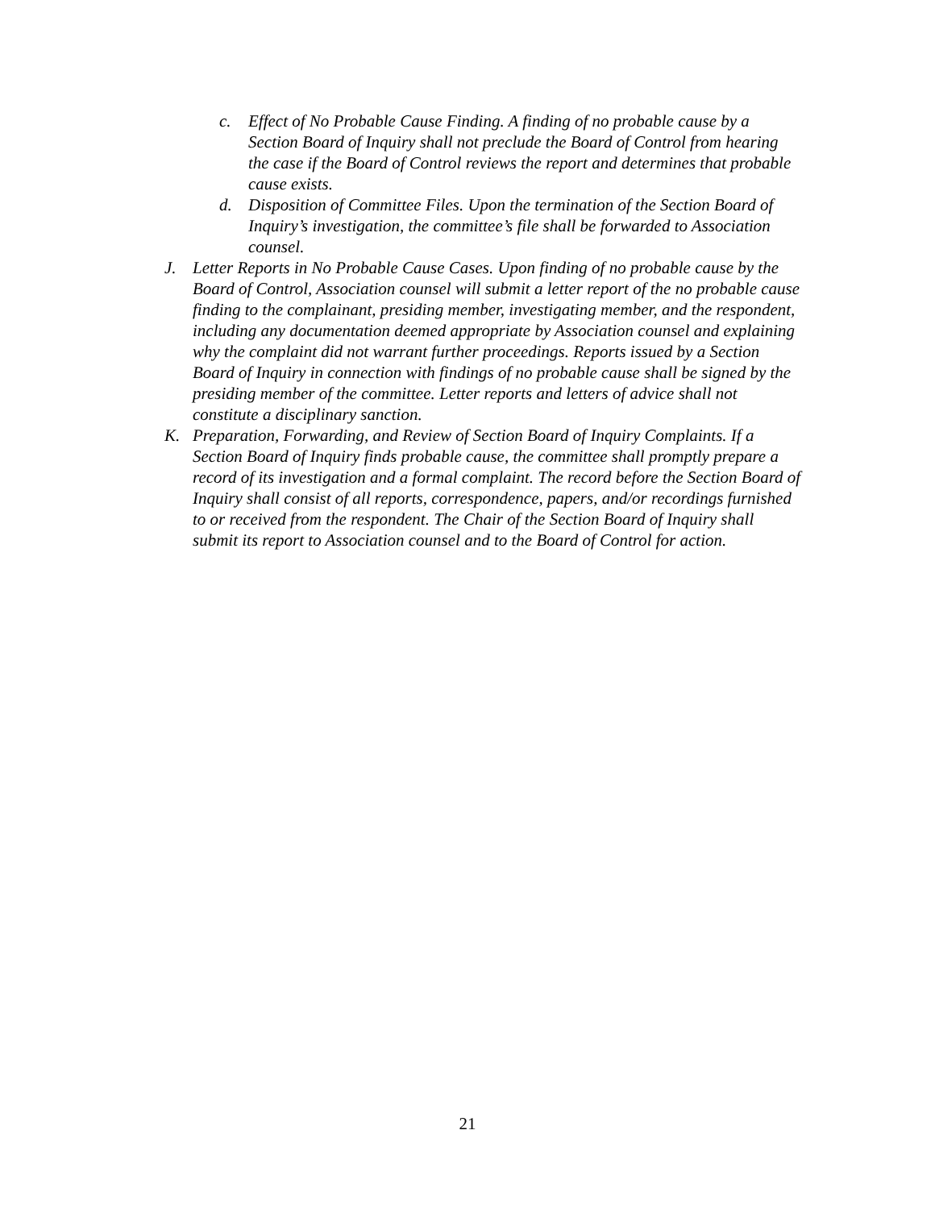c. Effect of No Probable Cause Finding. A finding of no probable cause by a Section Board of Inquiry shall not preclude the Board of Control from hearing the case if the Board of Control reviews the report and determines that probable cause exists.
d. Disposition of Committee Files. Upon the termination of the Section Board of Inquiry’s investigation, the committee’s file shall be forwarded to Association counsel.
J. Letter Reports in No Probable Cause Cases. Upon finding of no probable cause by the Board of Control, Association counsel will submit a letter report of the no probable cause finding to the complainant, presiding member, investigating member, and the respondent, including any documentation deemed appropriate by Association counsel and explaining why the complaint did not warrant further proceedings. Reports issued by a Section Board of Inquiry in connection with findings of no probable cause shall be signed by the presiding member of the committee. Letter reports and letters of advice shall not constitute a disciplinary sanction.
K. Preparation, Forwarding, and Review of Section Board of Inquiry Complaints. If a Section Board of Inquiry finds probable cause, the committee shall promptly prepare a record of its investigation and a formal complaint. The record before the Section Board of Inquiry shall consist of all reports, correspondence, papers, and/or recordings furnished to or received from the respondent. The Chair of the Section Board of Inquiry shall submit its report to Association counsel and to the Board of Control for action.
21